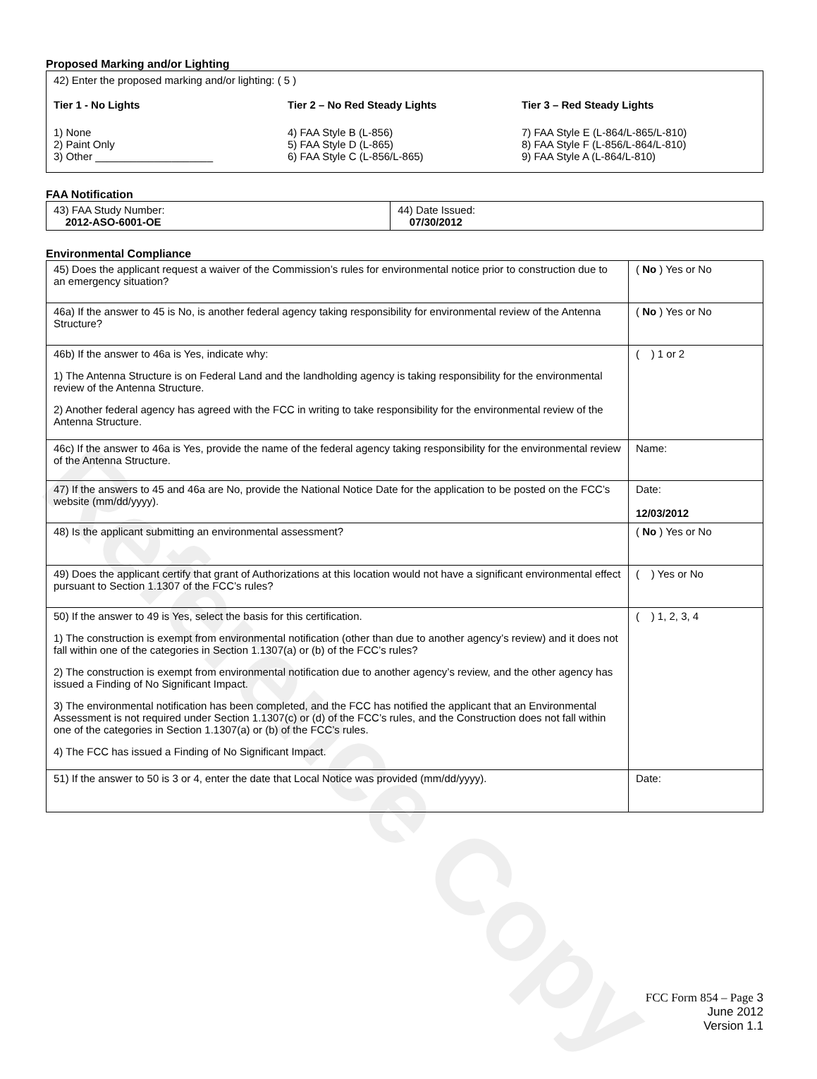Reference Copy
Proposed Marking and/or Lighting
42) Enter the proposed marking and/or lighting: ( 5 )
Tier 1 - No Lights
1) None
2) Paint Only
3) Other ____________________
Tier 2 – No Red Steady Lights
4) FAA Style B (L-856)
5) FAA Style D (L-865)
6) FAA Style C (L-856/L-865)
Tier 3 – Red Steady Lights
7) FAA Style E (L-864/L-865/L-810)
8) FAA Style F (L-856/L-864/L-810)
9) FAA Style A (L-864/L-810)
FAA Notification
| 43) FAA Study Number: 2012-ASO-6001-OE | 44) Date Issued: 07/30/2012 |
Environmental Compliance
| 45) Does the applicant request a waiver of the Commission’s rules for environmental notice prior to construction due to an emergency situation? | ( No ) Yes or No |
| 46a) If the answer to 45 is No, is another federal agency taking responsibility for environmental review of the Antenna Structure? | ( No ) Yes or No |
| 46b) If the answer to 46a is Yes, indicate why: 1) The Antenna Structure is on Federal Land and the landholding agency is taking responsibility for the environmental review of the Antenna Structure. 2) Another federal agency has agreed with the FCC in writing to take responsibility for the environmental review of the Antenna Structure. | ( ) 1 or 2 |
| 46c) If the answer to 46a is Yes, provide the name of the federal agency taking responsibility for the environmental review of the Antenna Structure. | Name: |
| 47) If the answers to 45 and 46a are No, provide the National Notice Date for the application to be posted on the FCC’s website (mm/dd/yyyy). | Date: 12/03/2012 |
| 48) Is the applicant submitting an environmental assessment? | ( No ) Yes or No |
| 49) Does the applicant certify that grant of Authorizations at this location would not have a significant environmental effect pursuant to Section 1.1307 of the FCC’s rules? | ( ) Yes or No |
| 50) If the answer to 49 is Yes, select the basis for this certification. 1) The construction is exempt from environmental notification (other than due to another agency’s review) and it does not fall within one of the categories in Section 1.1307(a) or (b) of the FCC’s rules? 2) The construction is exempt from environmental notification due to another agency’s review, and the other agency has issued a Finding of No Significant Impact. 3) The environmental notification has been completed, and the FCC has notified the applicant that an Environmental Assessment is not required under Section 1.1307(c) or (d) of the FCC’s rules, and the Construction does not fall within one of the categories in Section 1.1307(a) or (b) of the FCC’s rules. 4) The FCC has issued a Finding of No Significant Impact. | ( ) 1, 2, 3, 4 |
| 51) If the answer to 50 is 3 or 4, enter the date that Local Notice was provided (mm/dd/yyyy). | Date: |
FCC Form 854 – Page 3
June 2012
Version 1.1